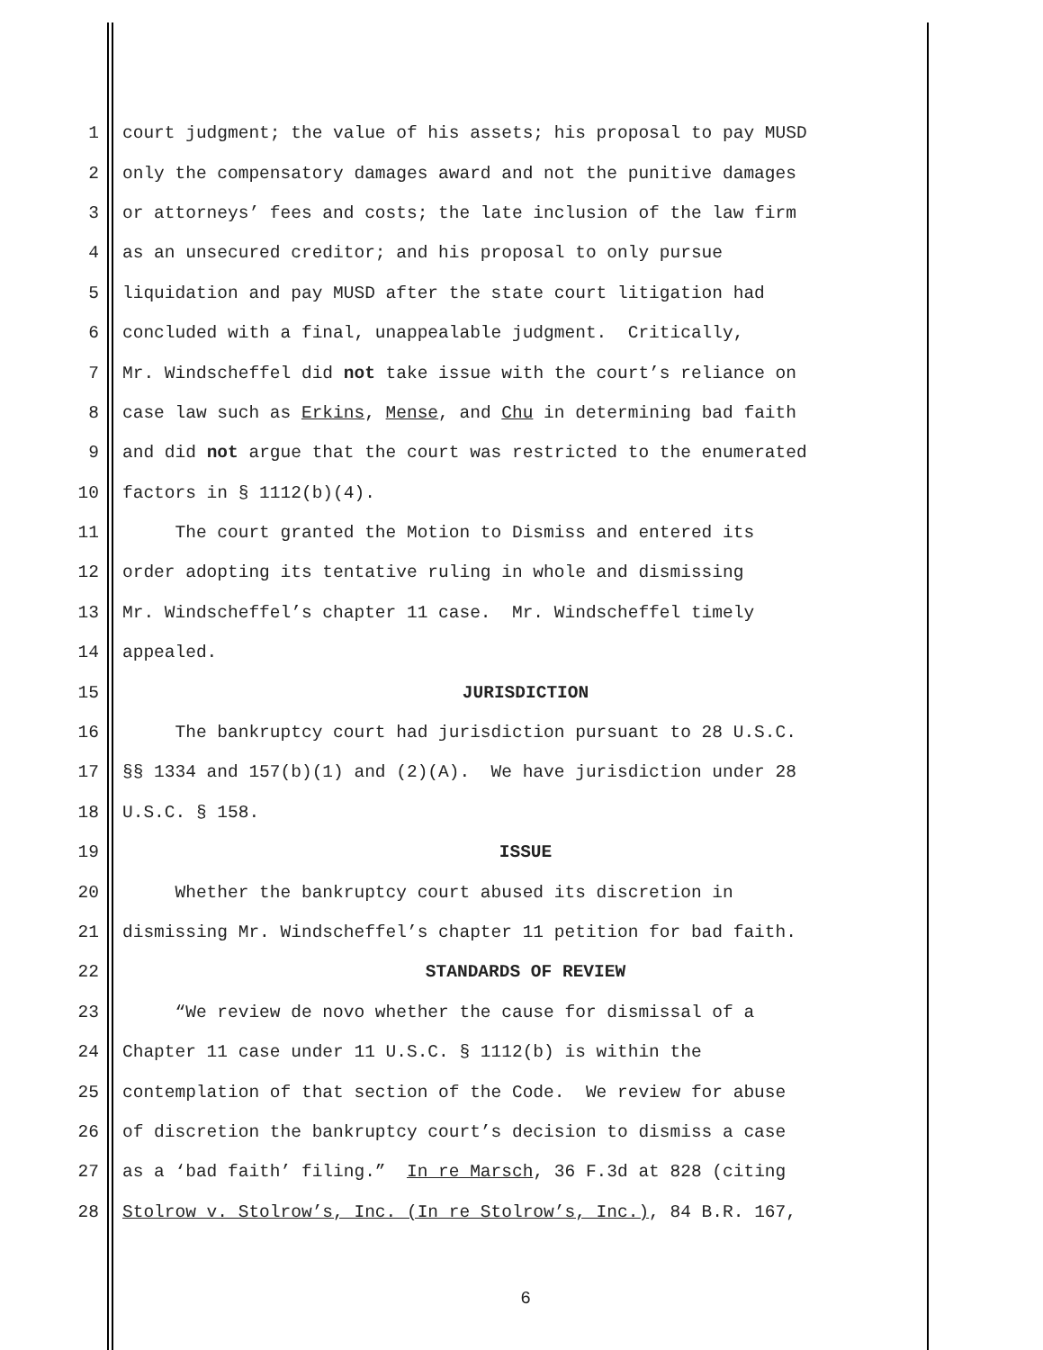1 court judgment; the value of his assets; his proposal to pay MUSD
2 only the compensatory damages award and not the punitive damages
3 or attorneys’ fees and costs; the late inclusion of the law firm
4 as an unsecured creditor; and his proposal to only pursue
5 liquidation and pay MUSD after the state court litigation had
6 concluded with a final, unappealable judgment. Critically,
7 Mr. Windscheffel did not take issue with the court’s reliance on
8 case law such as Erkins, Mense, and Chu in determining bad faith
9 and did not argue that the court was restricted to the enumerated
10 factors in § 1112(b)(4).
11 The court granted the Motion to Dismiss and entered its
12 order adopting its tentative ruling in whole and dismissing
13 Mr. Windscheffel’s chapter 11 case. Mr. Windscheffel timely
14 appealed.
15 JURISDICTION
16 The bankruptcy court had jurisdiction pursuant to 28 U.S.C.
17 §§ 1334 and 157(b)(1) and (2)(A). We have jurisdiction under 28
18 U.S.C. § 158.
19 ISSUE
20 Whether the bankruptcy court abused its discretion in
21 dismissing Mr. Windscheffel’s chapter 11 petition for bad faith.
22 STANDARDS OF REVIEW
23 “We review de novo whether the cause for dismissal of a
24 Chapter 11 case under 11 U.S.C. § 1112(b) is within the
25 contemplation of that section of the Code. We review for abuse
26 of discretion the bankruptcy court’s decision to dismiss a case
27 as a ‘bad faith’ filing.” In re Marsch, 36 F.3d at 828 (citing
28 Stolrow v. Stolrow’s, Inc. (In re Stolrow’s, Inc.), 84 B.R. 167,
6